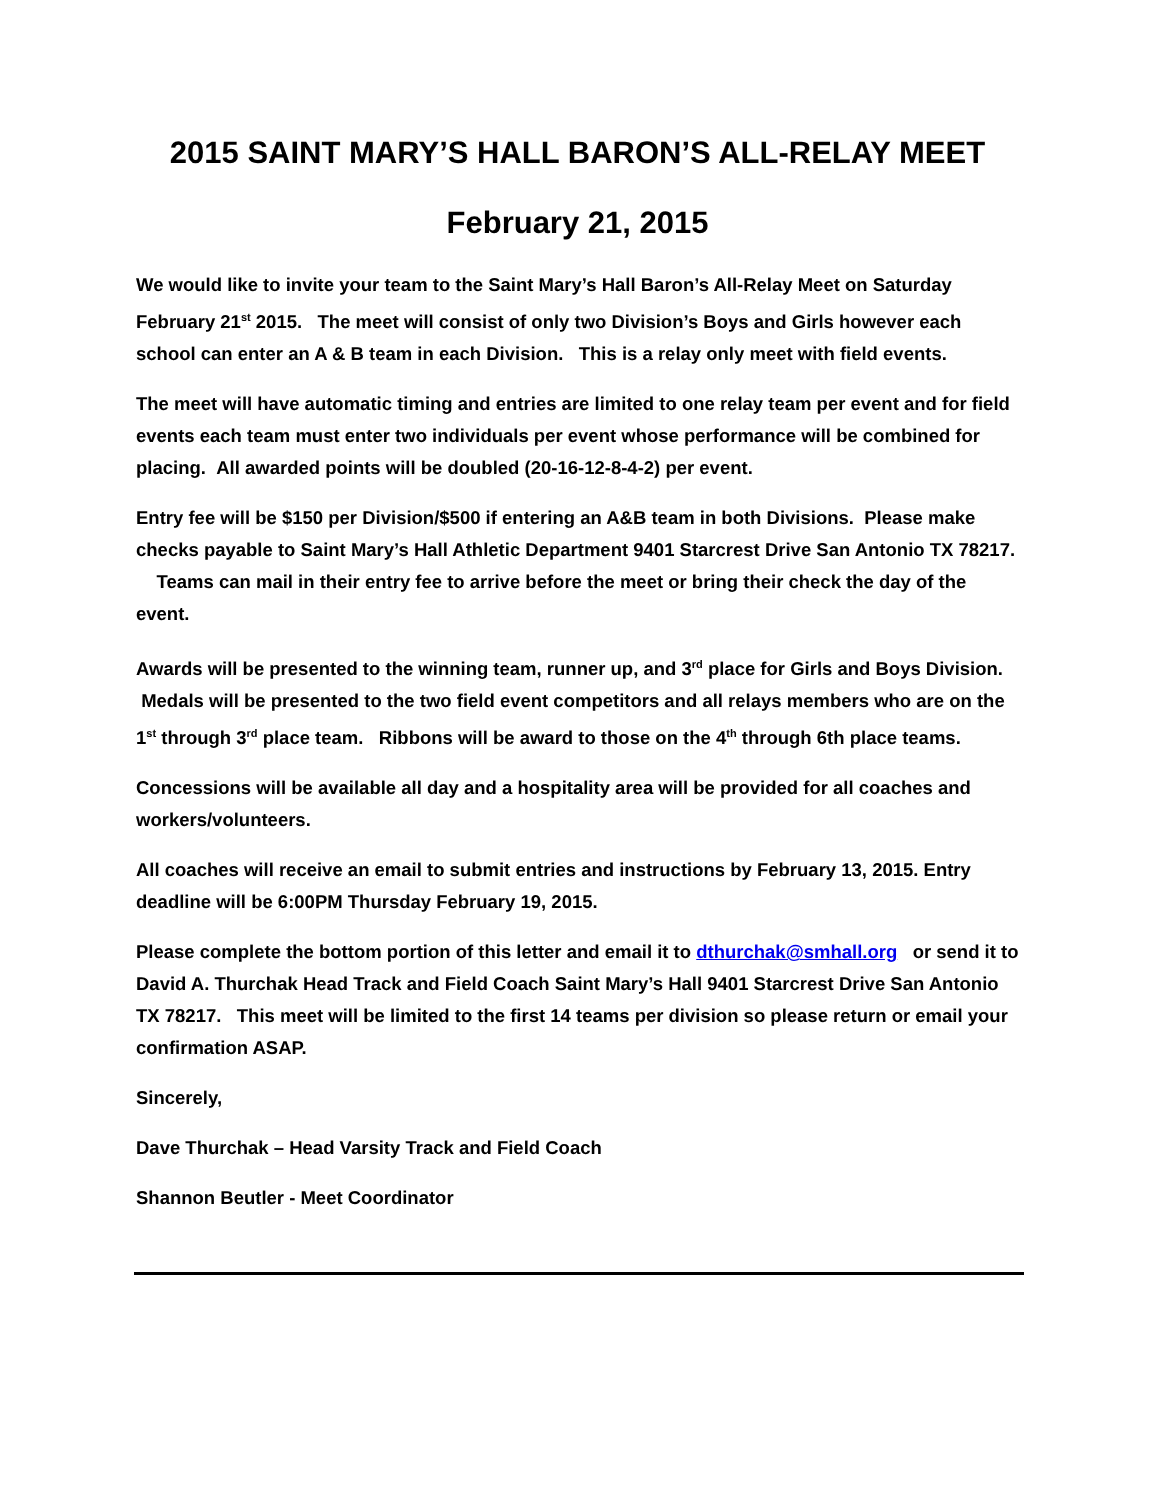2015 SAINT MARY’S HALL BARON’S ALL-RELAY MEET
February 21, 2015
We would like to invite your team to the Saint Mary’s Hall Baron’s All-Relay Meet on Saturday February 21<sup>st</sup> 2015. The meet will consist of only two Division’s Boys and Girls however each school can enter an A & B team in each Division. This is a relay only meet with field events.
The meet will have automatic timing and entries are limited to one relay team per event and for field events each team must enter two individuals per event whose performance will be combined for placing. All awarded points will be doubled (20-16-12-8-4-2) per event.
Entry fee will be $150 per Division/$500 if entering an A&B team in both Divisions. Please make checks payable to Saint Mary’s Hall Athletic Department 9401 Starcrest Drive San Antonio TX 78217. Teams can mail in their entry fee to arrive before the meet or bring their check the day of the event.
Awards will be presented to the winning team, runner up, and 3<sup>rd</sup> place for Girls and Boys Division. Medals will be presented to the two field event competitors and all relays members who are on the 1<sup>st</sup> through 3<sup>rd</sup> place team. Ribbons will be award to those on the 4<sup>th</sup> through 6th place teams.
Concessions will be available all day and a hospitality area will be provided for all coaches and workers/volunteers.
All coaches will receive an email to submit entries and instructions by February 13, 2015. Entry deadline will be 6:00PM Thursday February 19, 2015.
Please complete the bottom portion of this letter and email it to dthurchak@smhall.org or send it to David A. Thurchak Head Track and Field Coach Saint Mary’s Hall 9401 Starcrest Drive San Antonio TX 78217. This meet will be limited to the first 14 teams per division so please return or email your confirmation ASAP.
Sincerely,
Dave Thurchak – Head Varsity Track and Field Coach
Shannon Beutler - Meet Coordinator